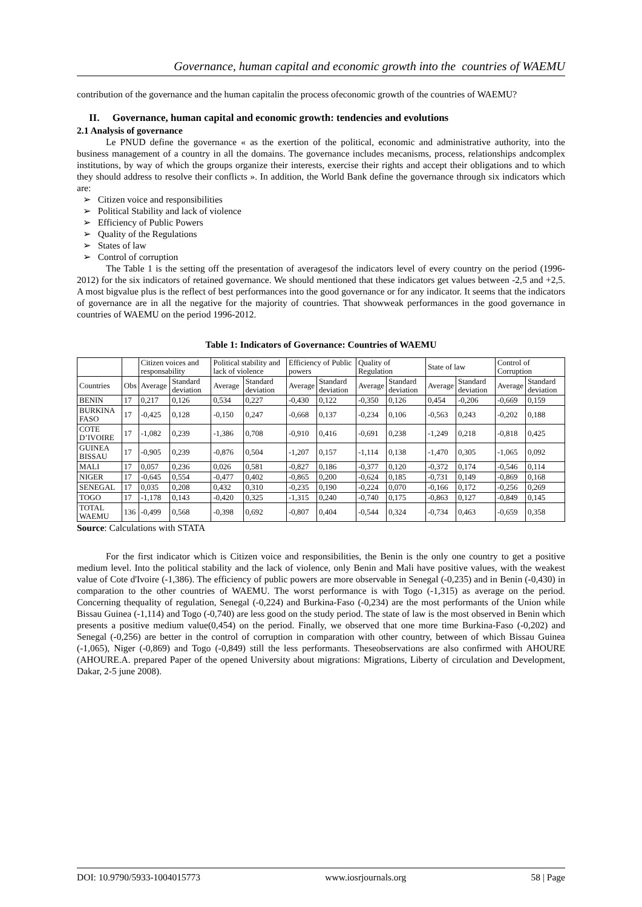Governance, human capital and economic growth into the countries of WAEMU
contribution of the governance and the human capitalin the process ofeconomic growth of the countries of WAEMU?
II. Governance, human capital and economic growth: tendencies and evolutions
2.1 Analysis of governance
Le PNUD define the governance « as the exertion of the political, economic and administrative authority, into the business management of a country in all the domains. The governance includes mecanisms, process, relationships andcomplex institutions, by way of which the groups organize their interests, exercise their rights and accept their obligations and to which they should address to resolve their conflicts ». In addition, the World Bank define the governance through six indicators which are:
➢ Citizen voice and responsibilities
➢ Political Stability and lack of violence
➢ Efficiency of Public Powers
➢ Quality of the Regulations
➢ States of law
➢ Control of corruption
The Table 1 is the setting off the presentation of averagesof the indicators level of every country on the period (1996-2012) for the six indicators of retained governance. We should mentioned that these indicators get values between -2,5 and +2,5. A most bigvalue plus is the reflect of best performances into the good governance or for any indicator. It seems that the indicators of governance are in all the negative for the majority of countries. That showweak performances in the good governance in countries of WAEMU on the period 1996-2012.
Table 1: Indicators of Governance: Countries of WAEMU
| | | Citizen voices and responsability | | Political stability and lack of violence | | Efficiency of Public powers | | Quality of Regulation | | State of law | | Control of Corruption | |
| Countries | Obs | Average | Standard deviation | Average | Standard deviation | Average | Standard deviation | Average | Standard deviation | Average | Standard deviation | Average | Standard deviation |
| BENIN | 17 | 0,217 | 0,126 | 0,534 | 0,227 | -0,430 | 0,122 | -0,350 | 0,126 | 0,454 | -0,206 | -0,669 | 0,159 |
| BURKINA FASO | 17 | -0,425 | 0,128 | -0,150 | 0,247 | -0,668 | 0,137 | -0,234 | 0,106 | -0,563 | 0,243 | -0,202 | 0,188 |
| COTE D’IVOIRE | 17 | -1,082 | 0,239 | -1,386 | 0,708 | -0,910 | 0,416 | -0,691 | 0,238 | -1,249 | 0,218 | -0,818 | 0,425 |
| GUINEA BISSAU | 17 | -0,905 | 0,239 | -0,876 | 0,504 | -1,207 | 0,157 | -1,114 | 0,138 | -1,470 | 0,305 | -1,065 | 0,092 |
| MALI | 17 | 0,057 | 0,236 | 0,026 | 0,581 | -0,827 | 0,186 | -0,377 | 0,120 | -0,372 | 0,174 | -0,546 | 0,114 |
| NIGER | 17 | -0,645 | 0,554 | -0,477 | 0,402 | -0,865 | 0,200 | -0,624 | 0,185 | -0,731 | 0,149 | -0,869 | 0,168 |
| SENEGAL | 17 | 0,035 | 0,208 | 0,432 | 0,310 | -0,235 | 0,190 | -0,224 | 0,070 | -0,166 | 0,172 | -0,256 | 0,269 |
| TOGO | 17 | -1,178 | 0,143 | -0,420 | 0,325 | -1,315 | 0,240 | -0,740 | 0,175 | -0,863 | 0,127 | -0,849 | 0,145 |
| TOTAL WAEMU | 136 | -0,499 | 0,568 | -0,398 | 0,692 | -0,807 | 0,404 | -0,544 | 0,324 | -0,734 | 0,463 | -0,659 | 0,358 |
Source: Calculations with STATA
For the first indicator which is Citizen voice and responsibilities, the Benin is the only one country to get a positive medium level. Into the political stability and the lack of violence, only Benin and Mali have positive values, with the weakest value of Cote d'Ivoire (-1,386). The efficiency of public powers are more observable in Senegal (-0,235) and in Benin (-0,430) in comparation to the other countries of WAEMU. The worst performance is with Togo (-1,315) as average on the period. Concerning thequality of regulation, Senegal (-0,224) and Burkina-Faso (-0,234) are the most performants of the Union while Bissau Guinea (-1,114) and Togo (-0,740) are less good on the study period. The state of law is the most observed in Benin which presents a positive medium value(0,454) on the period. Finally, we observed that one more time Burkina-Faso (-0,202) and Senegal (-0,256) are better in the control of corruption in comparation with other country, between of which Bissau Guinea (-1,065), Niger (-0,869) and Togo (-0,849) still the less performants. Theseobservations are also confirmed with AHOURE (AHOURE.A. prepared Paper of the opened University about migrations: Migrations, Liberty of circulation and Development, Dakar, 2-5 june 2008).
DOI: 10.9790/5933-1004015773 www.iosrjournals.org 58 | Page